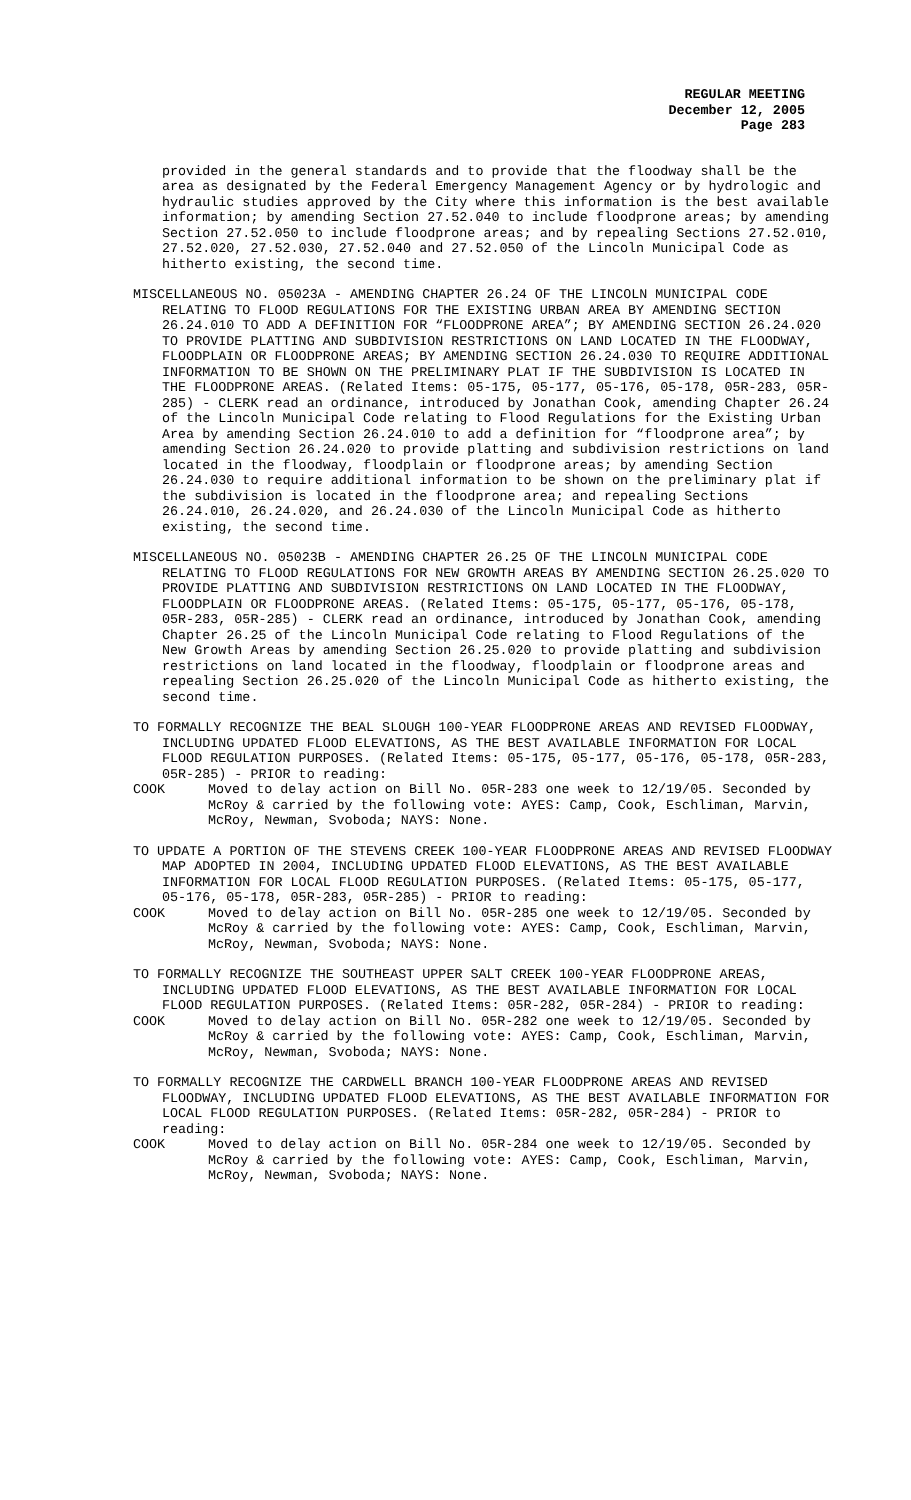REGULAR MEETING
December 12, 2005
Page 283
provided in the general standards and to provide that the floodway shall be the area as designated by the Federal Emergency Management Agency or by hydrologic and hydraulic studies approved by the City where this information is the best available information; by amending Section 27.52.040 to include floodprone areas; by amending Section 27.52.050 to include floodprone areas; and by repealing Sections 27.52.010, 27.52.020, 27.52.030, 27.52.040 and 27.52.050 of the Lincoln Municipal Code as hitherto existing, the second time.
MISCELLANEOUS NO. 05023A - AMENDING CHAPTER 26.24 OF THE LINCOLN MUNICIPAL CODE RELATING TO FLOOD REGULATIONS FOR THE EXISTING URBAN AREA BY AMENDING SECTION 26.24.010 TO ADD A DEFINITION FOR “FLOODPRONE AREA”; BY AMENDING SECTION 26.24.020 TO PROVIDE PLATTING AND SUBDIVISION RESTRICTIONS ON LAND LOCATED IN THE FLOODWAY, FLOODPLAIN OR FLOODPRONE AREAS; BY AMENDING SECTION 26.24.030 TO REQUIRE ADDITIONAL INFORMATION TO BE SHOWN ON THE PRELIMINARY PLAT IF THE SUBDIVISION IS LOCATED IN THE FLOODPRONE AREAS. (Related Items: 05-175, 05-177, 05-176, 05-178, 05R-283, 05R-285) - CLERK read an ordinance, introduced by Jonathan Cook, amending Chapter 26.24 of the Lincoln Municipal Code relating to Flood Regulations for the Existing Urban Area by amending Section 26.24.010 to add a definition for “floodprone area”; by amending Section 26.24.020 to provide platting and subdivision restrictions on land located in the floodway, floodplain or floodprone areas; by amending Section 26.24.030 to require additional information to be shown on the preliminary plat if the subdivision is located in the floodprone area; and repealing Sections 26.24.010, 26.24.020, and 26.24.030 of the Lincoln Municipal Code as hitherto existing, the second time.
MISCELLANEOUS NO. 05023B - AMENDING CHAPTER 26.25 OF THE LINCOLN MUNICIPAL CODE RELATING TO FLOOD REGULATIONS FOR NEW GROWTH AREAS BY AMENDING SECTION 26.25.020 TO PROVIDE PLATTING AND SUBDIVISION RESTRICTIONS ON LAND LOCATED IN THE FLOODWAY, FLOODPLAIN OR FLOODPRONE AREAS. (Related Items: 05-175, 05-177, 05-176, 05-178, 05R-283, 05R-285) - CLERK read an ordinance, introduced by Jonathan Cook, amending Chapter 26.25 of the Lincoln Municipal Code relating to Flood Regulations of the New Growth Areas by amending Section 26.25.020 to provide platting and subdivision restrictions on land located in the floodway, floodplain or floodprone areas and repealing Section 26.25.020 of the Lincoln Municipal Code as hitherto existing, the second time.
TO FORMALLY RECOGNIZE THE BEAL SLOUGH 100-YEAR FLOODPRONE AREAS AND REVISED FLOODWAY, INCLUDING UPDATED FLOOD ELEVATIONS, AS THE BEST AVAILABLE INFORMATION FOR LOCAL FLOOD REGULATION PURPOSES. (Related Items: 05-175, 05-177, 05-176, 05-178, 05R-283, 05R-285) - PRIOR to reading:
COOK Moved to delay action on Bill No. 05R-283 one week to 12/19/05. Seconded by McRoy & carried by the following vote: AYES: Camp, Cook, Eschliman, Marvin, McRoy, Newman, Svoboda; NAYS: None.
TO UPDATE A PORTION OF THE STEVENS CREEK 100-YEAR FLOODPRONE AREAS AND REVISED FLOODWAY MAP ADOPTED IN 2004, INCLUDING UPDATED FLOOD ELEVATIONS, AS THE BEST AVAILABLE INFORMATION FOR LOCAL FLOOD REGULATION PURPOSES. (Related Items: 05-175, 05-177, 05-176, 05-178, 05R-283, 05R-285) - PRIOR to reading:
COOK Moved to delay action on Bill No. 05R-285 one week to 12/19/05. Seconded by McRoy & carried by the following vote: AYES: Camp, Cook, Eschliman, Marvin, McRoy, Newman, Svoboda; NAYS: None.
TO FORMALLY RECOGNIZE THE SOUTHEAST UPPER SALT CREEK 100-YEAR FLOODPRONE AREAS, INCLUDING UPDATED FLOOD ELEVATIONS, AS THE BEST AVAILABLE INFORMATION FOR LOCAL FLOOD REGULATION PURPOSES. (Related Items: 05R-282, 05R-284) - PRIOR to reading:
COOK Moved to delay action on Bill No. 05R-282 one week to 12/19/05. Seconded by McRoy & carried by the following vote: AYES: Camp, Cook, Eschliman, Marvin, McRoy, Newman, Svoboda; NAYS: None.
TO FORMALLY RECOGNIZE THE CARDWELL BRANCH 100-YEAR FLOODPRONE AREAS AND REVISED FLOODWAY, INCLUDING UPDATED FLOOD ELEVATIONS, AS THE BEST AVAILABLE INFORMATION FOR LOCAL FLOOD REGULATION PURPOSES. (Related Items: 05R-282, 05R-284) - PRIOR to reading:
COOK Moved to delay action on Bill No. 05R-284 one week to 12/19/05. Seconded by McRoy & carried by the following vote: AYES: Camp, Cook, Eschliman, Marvin, McRoy, Newman, Svoboda; NAYS: None.